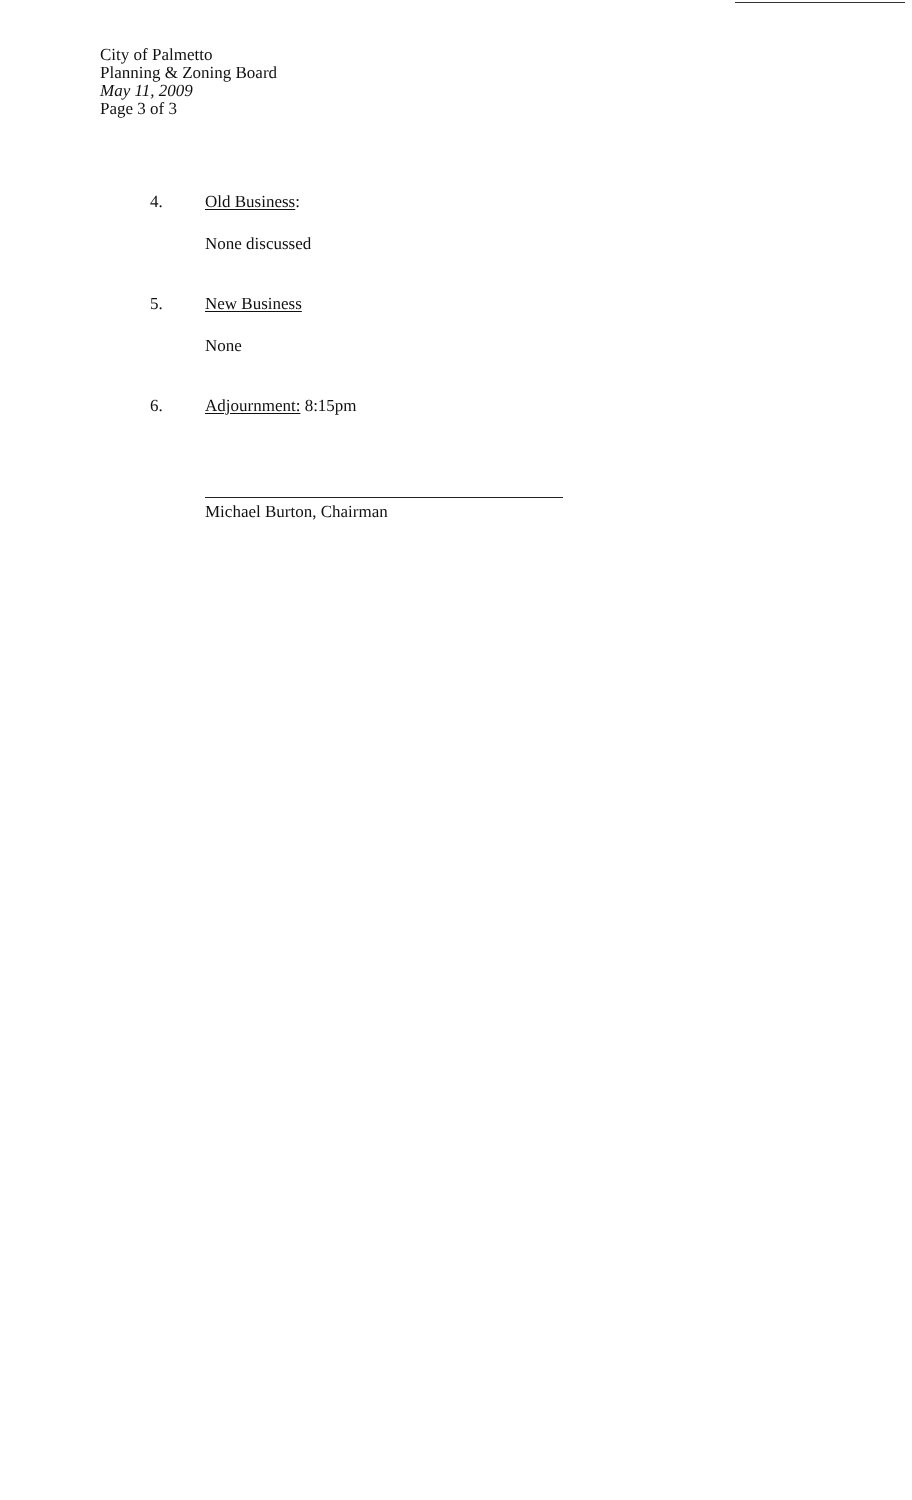City of Palmetto
Planning & Zoning Board
May 11, 2009
Page 3 of 3
4. Old Business:
None discussed
5. New Business
None
6. Adjournment: 8:15pm
Michael Burton, Chairman